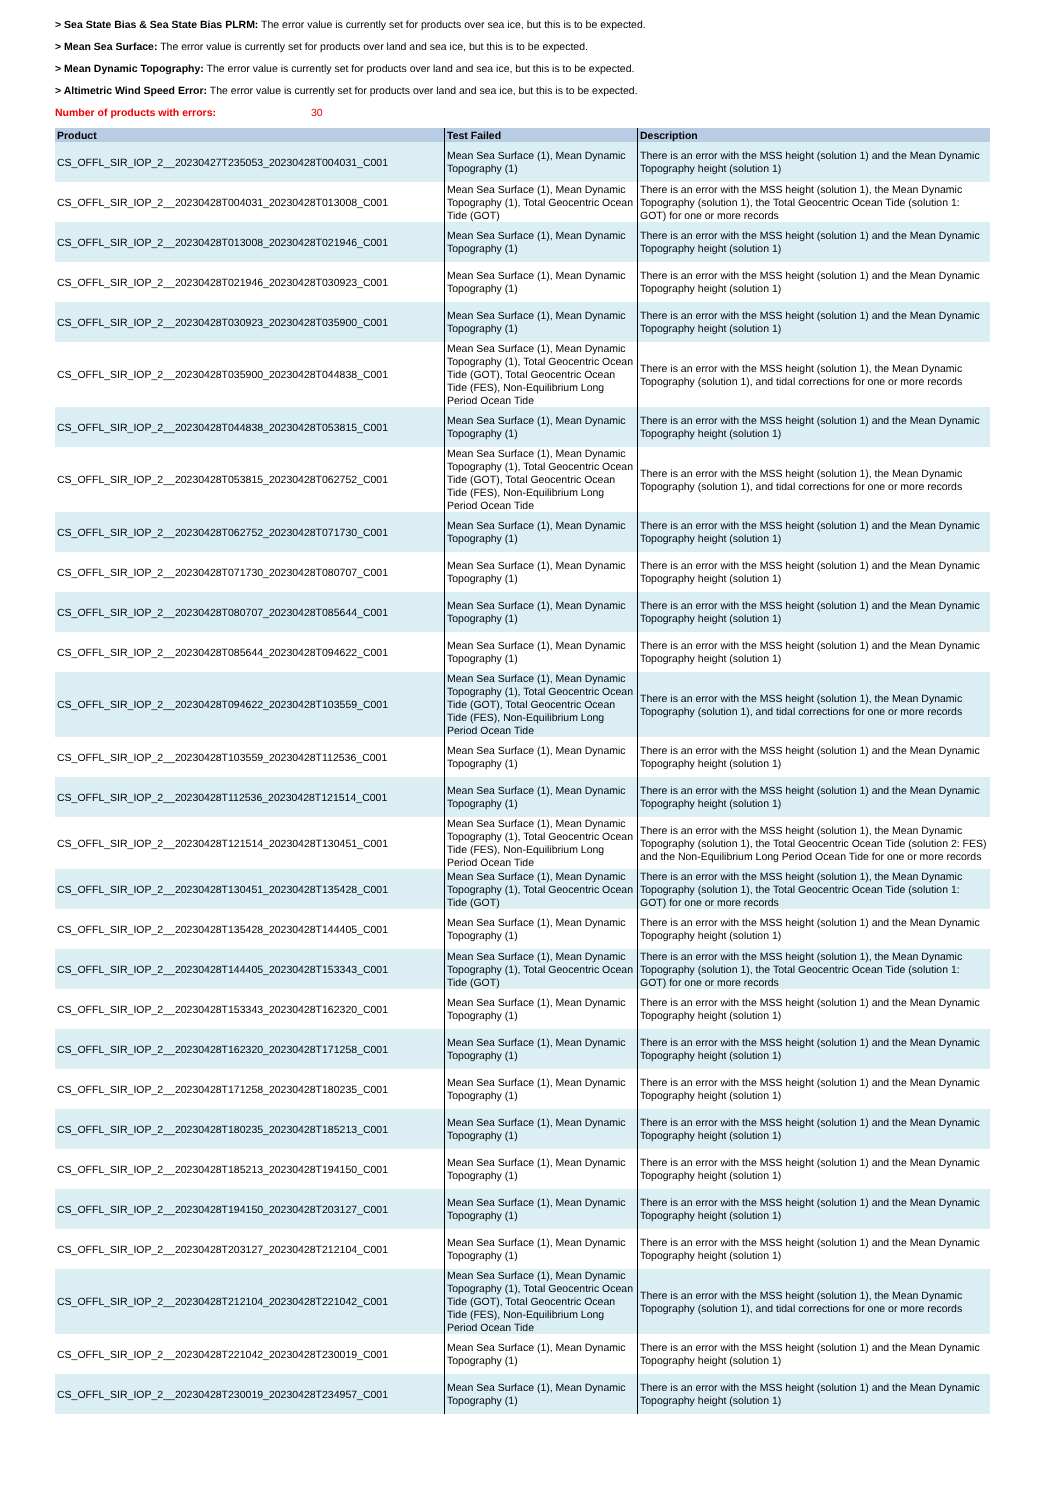> Sea State Bias & Sea State Bias PLRM: The error value is currently set for products over sea ice, but this is to be expected.
> Mean Sea Surface: The error value is currently set for products over land and sea ice, but this is to be expected.
> Mean Dynamic Topography: The error value is currently set for products over land and sea ice, but this is to be expected.
> Altimetric Wind Speed Error: The error value is currently set for products over land and sea ice, but this is to be expected.
Number of products with errors: 30
| Product | Test Failed | Description |
| --- | --- | --- |
| CS_OFFL_SIR_IOP_2__20230427T235053_20230428T004031_C001 | Mean Sea Surface (1), Mean Dynamic Topography (1) | There is an error with the MSS height (solution 1) and the Mean Dynamic Topography height (solution 1) |
| CS_OFFL_SIR_IOP_2__20230428T004031_20230428T013008_C001 | Mean Sea Surface (1), Mean Dynamic Topography (1), Total Geocentric Ocean Tide (GOT) | There is an error with the MSS height (solution 1), the Mean Dynamic Topography (solution 1), the Total Geocentric Ocean Tide (solution 1: GOT) for one or more records |
| CS_OFFL_SIR_IOP_2__20230428T013008_20230428T021946_C001 | Mean Sea Surface (1), Mean Dynamic Topography (1) | There is an error with the MSS height (solution 1) and the Mean Dynamic Topography height (solution 1) |
| CS_OFFL_SIR_IOP_2__20230428T021946_20230428T030923_C001 | Mean Sea Surface (1), Mean Dynamic Topography (1) | There is an error with the MSS height (solution 1) and the Mean Dynamic Topography height (solution 1) |
| CS_OFFL_SIR_IOP_2__20230428T030923_20230428T035900_C001 | Mean Sea Surface (1), Mean Dynamic Topography (1) | There is an error with the MSS height (solution 1) and the Mean Dynamic Topography height (solution 1) |
| CS_OFFL_SIR_IOP_2__20230428T035900_20230428T044838_C001 | Mean Sea Surface (1), Mean Dynamic Topography (1), Total Geocentric Ocean Tide (GOT), Total Geocentric Ocean Tide (FES), Non-Equilibrium Long Period Ocean Tide | There is an error with the MSS height (solution 1), the Mean Dynamic Topography (solution 1), and tidal corrections for one or more records |
| CS_OFFL_SIR_IOP_2__20230428T044838_20230428T053815_C001 | Mean Sea Surface (1), Mean Dynamic Topography (1) | There is an error with the MSS height (solution 1) and the Mean Dynamic Topography height (solution 1) |
| CS_OFFL_SIR_IOP_2__20230428T053815_20230428T062752_C001 | Mean Sea Surface (1), Mean Dynamic Topography (1), Total Geocentric Ocean Tide (GOT), Total Geocentric Ocean Tide (FES), Non-Equilibrium Long Period Ocean Tide | There is an error with the MSS height (solution 1), the Mean Dynamic Topography (solution 1), and tidal corrections for one or more records |
| CS_OFFL_SIR_IOP_2__20230428T062752_20230428T071730_C001 | Mean Sea Surface (1), Mean Dynamic Topography (1) | There is an error with the MSS height (solution 1) and the Mean Dynamic Topography height (solution 1) |
| CS_OFFL_SIR_IOP_2__20230428T071730_20230428T080707_C001 | Mean Sea Surface (1), Mean Dynamic Topography (1) | There is an error with the MSS height (solution 1) and the Mean Dynamic Topography height (solution 1) |
| CS_OFFL_SIR_IOP_2__20230428T080707_20230428T085644_C001 | Mean Sea Surface (1), Mean Dynamic Topography (1) | There is an error with the MSS height (solution 1) and the Mean Dynamic Topography height (solution 1) |
| CS_OFFL_SIR_IOP_2__20230428T085644_20230428T094622_C001 | Mean Sea Surface (1), Mean Dynamic Topography (1) | There is an error with the MSS height (solution 1) and the Mean Dynamic Topography height (solution 1) |
| CS_OFFL_SIR_IOP_2__20230428T094622_20230428T103559_C001 | Mean Sea Surface (1), Mean Dynamic Topography (1), Total Geocentric Ocean Tide (GOT), Total Geocentric Ocean Tide (FES), Non-Equilibrium Long Period Ocean Tide | There is an error with the MSS height (solution 1), the Mean Dynamic Topography (solution 1), and tidal corrections for one or more records |
| CS_OFFL_SIR_IOP_2__20230428T103559_20230428T112536_C001 | Mean Sea Surface (1), Mean Dynamic Topography (1) | There is an error with the MSS height (solution 1) and the Mean Dynamic Topography height (solution 1) |
| CS_OFFL_SIR_IOP_2__20230428T112536_20230428T121514_C001 | Mean Sea Surface (1), Mean Dynamic Topography (1) | There is an error with the MSS height (solution 1) and the Mean Dynamic Topography height (solution 1) |
| CS_OFFL_SIR_IOP_2__20230428T121514_20230428T130451_C001 | Mean Sea Surface (1), Mean Dynamic Topography (1), Total Geocentric Ocean Tide (FES), Non-Equilibrium Long Period Ocean Tide | There is an error with the MSS height (solution 1), the Mean Dynamic Topography (solution 1), the Total Geocentric Ocean Tide (solution 2: FES) and the Non-Equilibrium Long Period Ocean Tide for one or more records |
| CS_OFFL_SIR_IOP_2__20230428T130451_20230428T135428_C001 | Mean Sea Surface (1), Mean Dynamic Topography (1), Total Geocentric Ocean Tide (GOT) | There is an error with the MSS height (solution 1), the Mean Dynamic Topography (solution 1), the Total Geocentric Ocean Tide (solution 1: GOT) for one or more records |
| CS_OFFL_SIR_IOP_2__20230428T135428_20230428T144405_C001 | Mean Sea Surface (1), Mean Dynamic Topography (1) | There is an error with the MSS height (solution 1) and the Mean Dynamic Topography height (solution 1) |
| CS_OFFL_SIR_IOP_2__20230428T144405_20230428T153343_C001 | Mean Sea Surface (1), Mean Dynamic Topography (1), Total Geocentric Ocean Tide (GOT) | There is an error with the MSS height (solution 1), the Mean Dynamic Topography (solution 1), the Total Geocentric Ocean Tide (solution 1: GOT) for one or more records |
| CS_OFFL_SIR_IOP_2__20230428T153343_20230428T162320_C001 | Mean Sea Surface (1), Mean Dynamic Topography (1) | There is an error with the MSS height (solution 1) and the Mean Dynamic Topography height (solution 1) |
| CS_OFFL_SIR_IOP_2__20230428T162320_20230428T171258_C001 | Mean Sea Surface (1), Mean Dynamic Topography (1) | There is an error with the MSS height (solution 1) and the Mean Dynamic Topography height (solution 1) |
| CS_OFFL_SIR_IOP_2__20230428T171258_20230428T180235_C001 | Mean Sea Surface (1), Mean Dynamic Topography (1) | There is an error with the MSS height (solution 1) and the Mean Dynamic Topography height (solution 1) |
| CS_OFFL_SIR_IOP_2__20230428T180235_20230428T185213_C001 | Mean Sea Surface (1), Mean Dynamic Topography (1) | There is an error with the MSS height (solution 1) and the Mean Dynamic Topography height (solution 1) |
| CS_OFFL_SIR_IOP_2__20230428T185213_20230428T194150_C001 | Mean Sea Surface (1), Mean Dynamic Topography (1) | There is an error with the MSS height (solution 1) and the Mean Dynamic Topography height (solution 1) |
| CS_OFFL_SIR_IOP_2__20230428T194150_20230428T203127_C001 | Mean Sea Surface (1), Mean Dynamic Topography (1) | There is an error with the MSS height (solution 1) and the Mean Dynamic Topography height (solution 1) |
| CS_OFFL_SIR_IOP_2__20230428T203127_20230428T212104_C001 | Mean Sea Surface (1), Mean Dynamic Topography (1) | There is an error with the MSS height (solution 1) and the Mean Dynamic Topography height (solution 1) |
| CS_OFFL_SIR_IOP_2__20230428T212104_20230428T221042_C001 | Mean Sea Surface (1), Mean Dynamic Topography (1), Total Geocentric Ocean Tide (GOT), Total Geocentric Ocean Tide (FES), Non-Equilibrium Long Period Ocean Tide | There is an error with the MSS height (solution 1), the Mean Dynamic Topography (solution 1), and tidal corrections for one or more records |
| CS_OFFL_SIR_IOP_2__20230428T221042_20230428T230019_C001 | Mean Sea Surface (1), Mean Dynamic Topography (1) | There is an error with the MSS height (solution 1) and the Mean Dynamic Topography height (solution 1) |
| CS_OFFL_SIR_IOP_2__20230428T230019_20230428T234957_C001 | Mean Sea Surface (1), Mean Dynamic Topography (1) | There is an error with the MSS height (solution 1) and the Mean Dynamic Topography height (solution 1) |